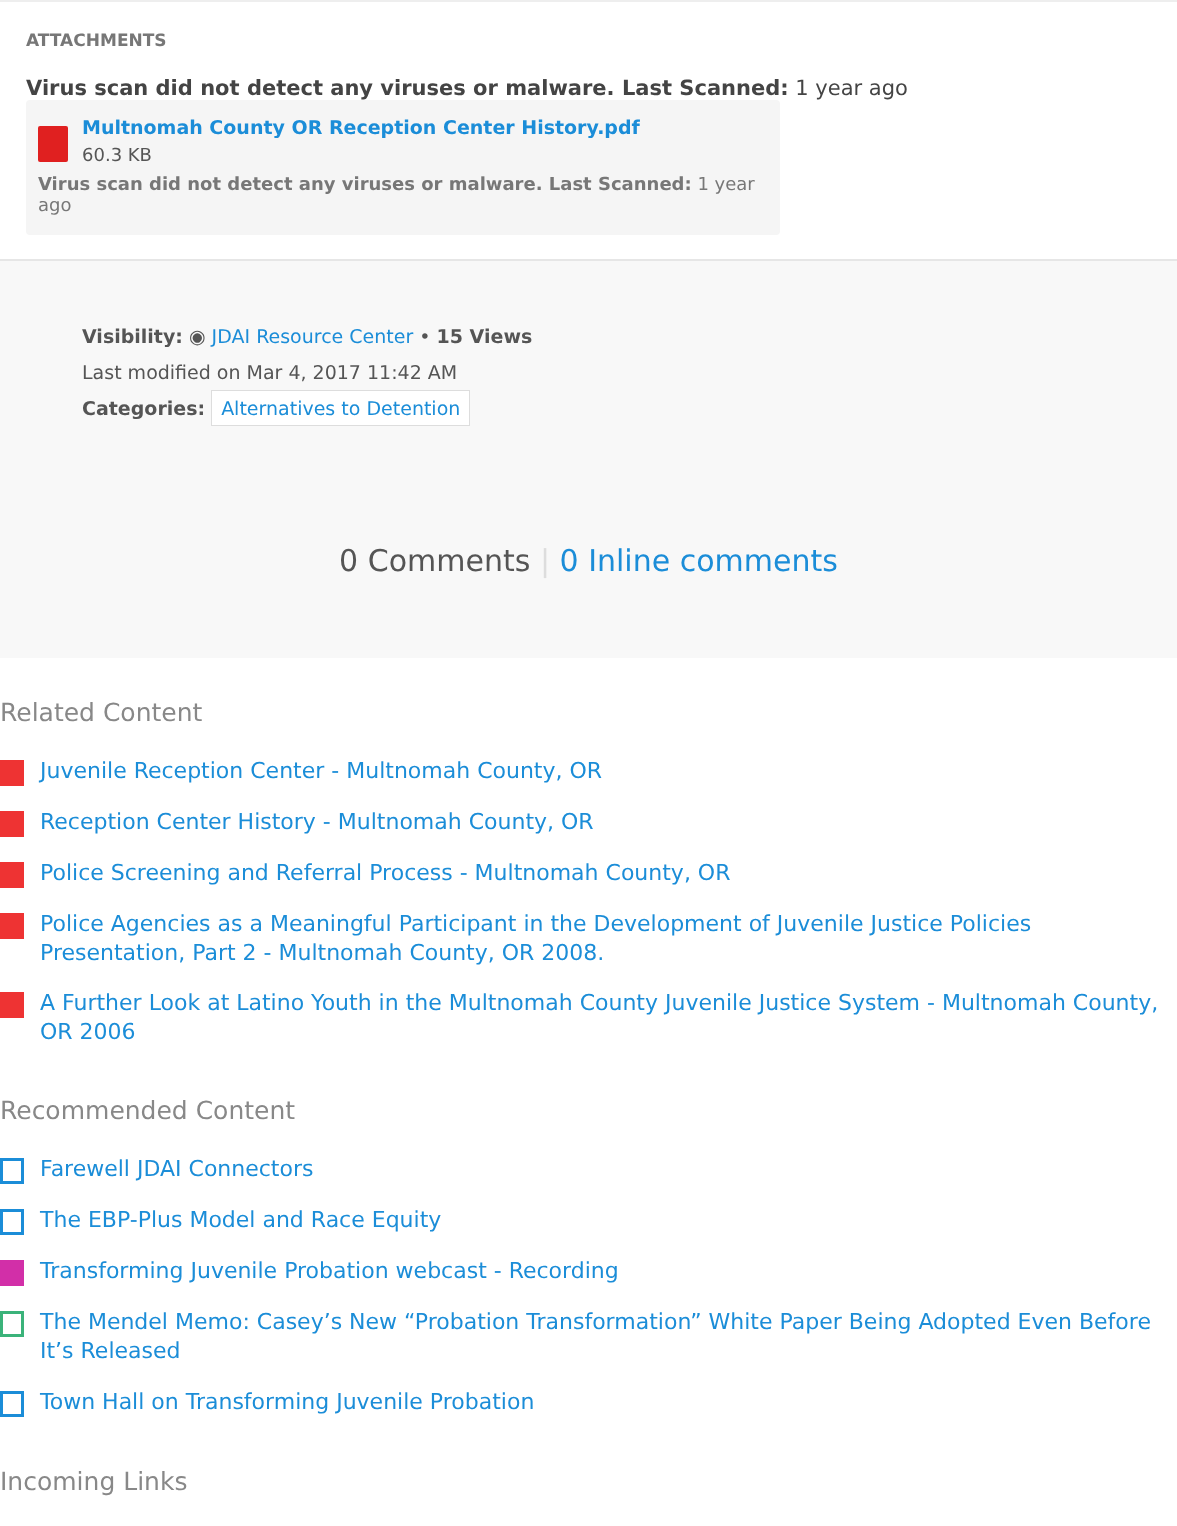ATTACHMENTS
Virus scan did not detect any viruses or malware. Last Scanned: 1 year ago
Multnomah County OR Reception Center History.pdf
60.3 KB
Virus scan did not detect any viruses or malware. Last Scanned: 1 year ago
Visibility: ◉ JDAI Resource Center • 15 Views
Last modified on Mar 4, 2017 11:42 AM
Categories: Alternatives to Detention
0 Comments | 0 Inline comments
Related Content
Juvenile Reception Center - Multnomah County, OR
Reception Center History - Multnomah County, OR
Police Screening and Referral Process - Multnomah County, OR
Police Agencies as a Meaningful Participant in the Development of Juvenile Justice Policies Presentation, Part 2 - Multnomah County, OR 2008.
A Further Look at Latino Youth in the Multnomah County Juvenile Justice System - Multnomah County, OR 2006
Recommended Content
Farewell JDAI Connectors
The EBP-Plus Model and Race Equity
Transforming Juvenile Probation webcast - Recording
The Mendel Memo: Casey’s New “Probation Transformation” White Paper Being Adopted Even Before It’s Released
Town Hall on Transforming Juvenile Probation
Incoming Links